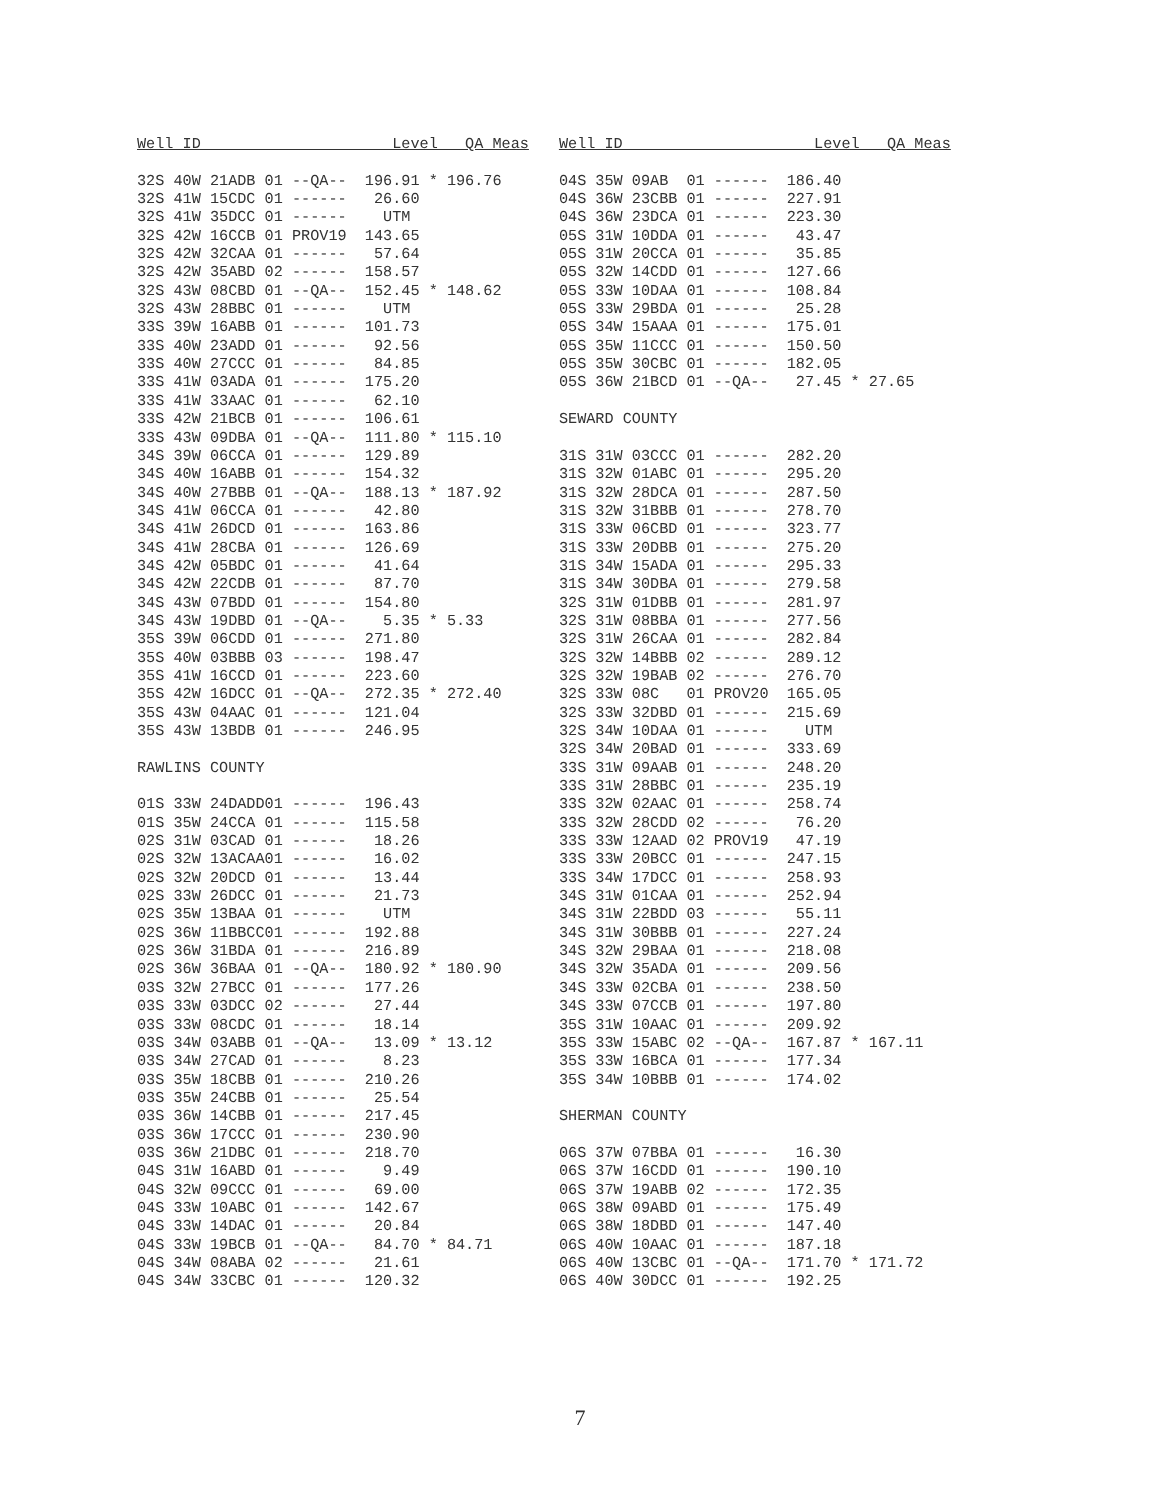Well ID                     Level   QA Meas

32S 40W 21ADB 01 --QA--  196.91 * 196.76
32S 41W 15CDC 01 ------   26.60
32S 41W 35DCC 01 ------    UTM
32S 42W 16CCB 01 PROV19  143.65
32S 42W 32CAA 01 ------   57.64
32S 42W 35ABD 02 ------  158.57
32S 43W 08CBD 01 --QA--  152.45 * 148.62
32S 43W 28BBC 01 ------    UTM
33S 39W 16ABB 01 ------  101.73
33S 40W 23ADD 01 ------   92.56
33S 40W 27CCC 01 ------   84.85
33S 41W 03ADA 01 ------  175.20
33S 41W 33AAC 01 ------   62.10
33S 42W 21BCB 01 ------  106.61
33S 43W 09DBA 01 --QA--  111.80 * 115.10
34S 39W 06CCA 01 ------  129.89
34S 40W 16ABB 01 ------  154.32
34S 40W 27BBB 01 --QA--  188.13 * 187.92
34S 41W 06CCA 01 ------   42.80
34S 41W 26DCD 01 ------  163.86
34S 41W 28CBA 01 ------  126.69
34S 42W 05BDC 01 ------   41.64
34S 42W 22CDB 01 ------   87.70
34S 43W 07BDD 01 ------  154.80
34S 43W 19DBD 01 --QA--    5.35 * 5.33
35S 39W 06CDD 01 ------  271.80
35S 40W 03BBB 03 ------  198.47
35S 41W 16CCD 01 ------  223.60
35S 42W 16DCC 01 --QA--  272.35 * 272.40
35S 43W 04AAC 01 ------  121.04
35S 43W 13BDB 01 ------  246.95

RAWLINS COUNTY

01S 33W 24DADD01 ------  196.43
01S 35W 24CCA 01 ------  115.58
02S 31W 03CAD 01 ------   18.26
02S 32W 13ACAA01 ------   16.02
02S 32W 20DCD 01 ------   13.44
02S 33W 26DCC 01 ------   21.73
02S 35W 13BAA 01 ------    UTM
02S 36W 11BBCC01 ------  192.88
02S 36W 31BDA 01 ------  216.89
02S 36W 36BAA 01 --QA--  180.92 * 180.90
03S 32W 27BCC 01 ------  177.26
03S 33W 03DCC 02 ------   27.44
03S 33W 08CDC 01 ------   18.14
03S 34W 03ABB 01 --QA--   13.09 * 13.12
03S 34W 27CAD 01 ------    8.23
03S 35W 18CBB 01 ------  210.26
03S 35W 24CBB 01 ------   25.54
03S 36W 14CBB 01 ------  217.45
03S 36W 17CCC 01 ------  230.90
03S 36W 21DBC 01 ------  218.70
04S 31W 16ABD 01 ------    9.49
04S 32W 09CCC 01 ------   69.00
04S 33W 10ABC 01 ------  142.67
04S 33W 14DAC 01 ------   20.84
04S 33W 19BCB 01 --QA--   84.70 * 84.71
04S 34W 08ABA 02 ------   21.61
04S 34W 33CBC 01 ------  120.32
Well ID                     Level   QA Meas

04S 35W 09AB  01 ------  186.40
04S 36W 23CBB 01 ------  227.91
04S 36W 23DCA 01 ------  223.30
05S 31W 10DDA 01 ------   43.47
05S 31W 20CCA 01 ------   35.85
05S 32W 14CDD 01 ------  127.66
05S 33W 10DAA 01 ------  108.84
05S 33W 29BDA 01 ------   25.28
05S 34W 15AAA 01 ------  175.01
05S 35W 11CCC 01 ------  150.50
05S 35W 30CBC 01 ------  182.05
05S 36W 21BCD 01 --QA--   27.45 * 27.65

SEWARD COUNTY

31S 31W 03CCC 01 ------  282.20
31S 32W 01ABC 01 ------  295.20
31S 32W 28DCA 01 ------  287.50
31S 32W 31BBB 01 ------  278.70
31S 33W 06CBD 01 ------  323.77
31S 33W 20DBB 01 ------  275.20
31S 34W 15ADA 01 ------  295.33
31S 34W 30DBA 01 ------  279.58
32S 31W 01DBB 01 ------  281.97
32S 31W 08BBA 01 ------  277.56
32S 31W 26CAA 01 ------  282.84
32S 32W 14BBB 02 ------  289.12
32S 32W 19BAB 02 ------  276.70
32S 33W 08C   01 PROV20  165.05
32S 33W 32DBD 01 ------  215.69
32S 34W 10DAA 01 ------    UTM
32S 34W 20BAD 01 ------  333.69
33S 31W 09AAB 01 ------  248.20
33S 31W 28BBC 01 ------  235.19
33S 32W 02AAC 01 ------  258.74
33S 32W 28CDD 02 ------   76.20
33S 33W 12AAD 02 PROV19   47.19
33S 33W 20BCC 01 ------  247.15
33S 34W 17DCC 01 ------  258.93
34S 31W 01CAA 01 ------  252.94
34S 31W 22BDD 03 ------   55.11
34S 31W 30BBB 01 ------  227.24
34S 32W 29BAA 01 ------  218.08
34S 32W 35ADA 01 ------  209.56
34S 33W 02CBA 01 ------  238.50
34S 33W 07CCB 01 ------  197.80
35S 31W 10AAC 01 ------  209.92
35S 33W 15ABC 02 --QA--  167.87 * 167.11
35S 33W 16BCA 01 ------  177.34
35S 34W 10BBB 01 ------  174.02

SHERMAN COUNTY

06S 37W 07BBA 01 ------   16.30
06S 37W 16CDD 01 ------  190.10
06S 37W 19ABB 02 ------  172.35
06S 38W 09ABD 01 ------  175.49
06S 38W 18DBD 01 ------  147.40
06S 40W 10AAC 01 ------  187.18
06S 40W 13CBC 01 --QA--  171.70 * 171.72
06S 40W 30DCC 01 ------  192.25
7